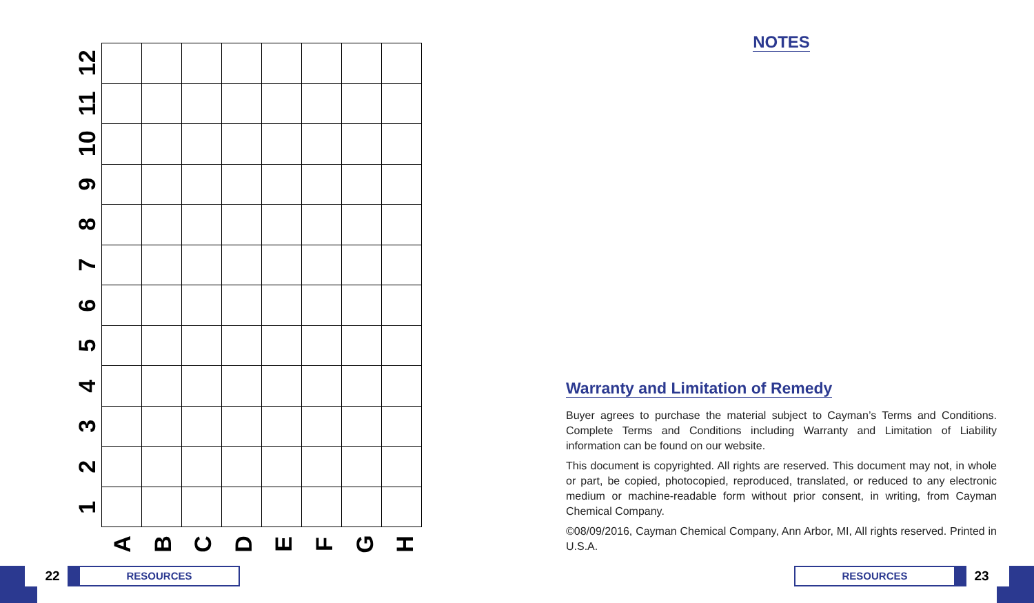12
11
10
9
8
7
6
5
4
3
2
1
A
B
C
D
E
F
G
H
NOTES
Warranty and Limitation of Remedy
Buyer agrees to purchase the material subject to Cayman’s Terms and Conditions. Complete Terms and Conditions including Warranty and Limitation of Liability information can be found on our website.
This document is copyrighted. All rights are reserved. This document may not, in whole or part, be copied, photocopied, reproduced, translated, or reduced to any electronic medium or machine-readable form without prior consent, in writing, from Cayman Chemical Company.
©08/09/2016, Cayman Chemical Company, Ann Arbor, MI, All rights reserved. Printed in U.S.A.
22
RESOURCES
RESOURCES
23